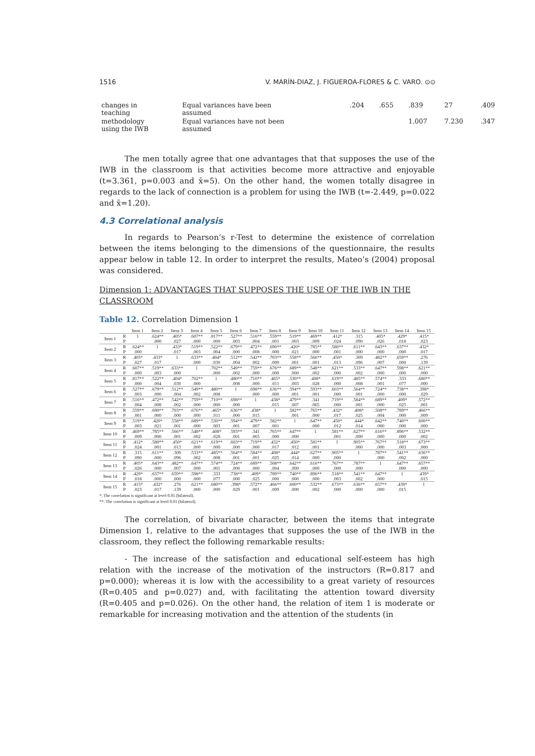1516 V. MARÍN-DIAZ, J. FIGUEROA-FLORES & C. VARO. ⊙⊙
| changes in teaching | Equal variances have been assumed | .204 | .655 | .839 | 27 | .409 |
| methodology using the IWB | Equal variances have not been assumed | | | 1.007 | 7.230 | .347 |
The men totally agree that one advantages that that supposes the use of the IWB in the classroom is that activities become more attractive and enjoyable (t=3.361, p=0.003 and x̄=5). On the other hand, the women totally disagree in regards to the lack of connection is a problem for using the IWB (t=-2.449, p=0.022 and x̄=1.20).
4.3 Correlational analysis
In regards to Pearson’s r-Test to determine the existence of correlation between the items belonging to the dimensions of the questionnaire, the results appear below in table 12. In order to interpret the results, Mateo’s (2004) proposal was considered.
Dimension 1: ADVANTAGES THAT SUPPOSES THE USE OF THE IWB IN THE CLASSROOM
Table 12. Correlation Dimension 1
| | | Item 1 | Item 2 | Item 3 | Item 4 | Item 5 | Item 6 | Item 7 | Item 8 | Item 9 | Item 10 | Item 11 | Item 12 | Item 13 | Item 14 | Item 15 |
| --- | --- | --- | --- | --- | --- | --- | --- | --- | --- | --- | --- | --- | --- | --- | --- | --- |
| Item 1 | R | 1 | .624** | .405* | .607** | .817** | .527** | .516** | .559** | .519** | .469** | .412* | .315 | .405* | .429* | .415* |
| | P | | .000 | .027 | .000 | .000 | .003 | .004 | .001 | .003 | .009 | .024 | .090 | .026 | .018 | .023 |
| Item 2 | R | .624** | 1 | .433* | .519** | .522** | .679** | .472** | .690** | .420* | .785** | .580** | .611** | .643** | .637** | .432* |
| | P | .000 | | .017 | .003 | .004 | .000 | .008 | .000 | .021 | .000 | .001 | .000 | .000 | .000 | .017 |
| Item 3 | R | .405* | .433* | 1 | .633** | .404* | .512** | .542** | .703** | .558** | .566** | .450* | .309 | .482** | .659** | .276 |
| | P | .027 | .017 | | .000 | .030 | .004 | .002 | .000 | .001 | .001 | .013 | .096 | .007 | .000 | .139 |
| Item 4 | R | .607** | .519** | .633** | 1 | .702** | .549** | .759** | .676** | .689** | .548** | .621** | .533** | .647** | .598** | .621** |
| | P | .000 | .003 | .000 | | .000 | .002 | .000 | .000 | .000 | .002 | .000 | .002 | .000 | .000 | .000 |
| Item 5 | R | .817** | .522** | .404* | .702** | 1 | .480** | .710** | .465* | .530** | .408* | .619** | .485** | .574** | .333 | .680** |
| | P | .000 | .004 | .030 | .000 | | .008 | .000 | .011 | .003 | .028 | .000 | .008 | .001 | .077 | .000 |
| Item 6 | R | .527** | .679** | .512** | .549** | .480** | 1 | .698** | .636** | .594** | .593** | .603** | .564** | .724** | .738** | .398* |
| | P | .003 | .000 | .004 | .002 | .008 | | .000 | .000 | .001 | .001 | .000 | .001 | .000 | .000 | .029 |
| Item 7 | R | .516** | .472** | .542** | .759** | .710** | .698** | 1 | .438* | .479** | .341 | .719** | .584** | .689** | .409* | .572** |
| | P | .004 | .008 | .002 | .000 | .000 | .000 | | .015 | .007 | .065 | .000 | .001 | .000 | .025 | .001 |
| Item 8 | R | .559** | .690** | .703** | .676** | .465* | .636** | .438* | 1 | .582** | .765** | .432* | .408* | .508** | .789** | .466** |
| | P | .001 | .000 | .000 | .000 | .011 | .000 | .015 | | .001 | .000 | .017 | .025 | .004 | .000 | .009 |
| Item 9 | R | .519** | .420* | .558** | .689** | .530** | .594** | .479** | .582** | 1 | .647** | .450* | .444* | .642** | .740** | .600** |
| | P | .003 | .021 | .001 | .000 | .003 | .001 | .007 | .001 | | .000 | .012 | .014 | .000 | .000 | .000 |
| Item 10 | R | .469** | .785** | .566** | .548** | .408* | .593** | .341 | .765** | .647** | 1 | .581** | .627** | .616** | .896** | .532** |
| | P | .009 | .000 | .001 | .002 | .028 | .001 | .065 | .000 | .000 | | .001 | .000 | .000 | .000 | .002 |
| Item 11 | R | .412* | .580** | .450* | .621** | .619** | .603** | .719** | .432* | .450* | .581** | 1 | .905** | .767** | .518** | .673** |
| | P | .024 | .001 | .013 | .000 | .000 | .000 | .000 | .017 | .012 | .001 | | .000 | .000 | .003 | .000 |
| Item 12 | R | .315 | .611** | .309 | .533** | .485** | .564** | .584** | .408* | .444* | .627** | .905** | 1 | .787** | .541** | .636** |
| | P | .090 | .000 | .096 | .002 | .008 | .001 | .001 | .025 | .014 | .000 | .000 | | .000 | .002 | .000 |
| Item 13 | R | .405* | .643** | .482** | .647** | .574** | .724** | .689** | .508** | .642** | .616** | .767** | .787** | 1 | .647** | .657** |
| | P | .026 | .000 | .007 | .000 | .001 | .000 | .000 | .004 | .000 | .000 | .000 | .000 | | .000 | .000 |
| Item 14 | R | .429* | .637** | .659** | .598** | .333 | .738** | .409* | .789** | .740** | .896** | .518** | .541** | .647** | 1 | .439* |
| | P | .018 | .000 | .000 | .000 | .077 | .000 | .025 | .000 | .000 | .000 | .003 | .002 | .000 | | .015 |
| Item 15 | R | .415* | .432* | .276 | .621** | .680** | .398* | .572** | .466** | .600** | .532** | .673** | .636** | .657** | .439* | 1 |
| | P | .023 | .017 | .139 | .000 | .000 | .029 | .001 | .009 | .000 | .002 | .000 | .000 | .000 | .015 | |
*. The correlation is significant at level 0.05 (bilateral).
**. The correlation is significant at level 0.01 (bilateral).
The correlation, of bivariate character, between the items that integrate Dimension 1, relative to the advantages that supposes the use of the IWB in the classroom, they reflect the following remarkable results:
- The increase of the satisfaction and educational self-esteem has high relation with the increase of the motivation of the instructors (R=0.817 and p=0.000); whereas it is low with the accessibility to a great variety of resources (R=0.405 and p=0.027) and, with facilitating the attention toward diversity (R=0.405 and p=0.026). On the other hand, the relation of item 1 is moderate or remarkable for increasing motivation and the attention of the students (in